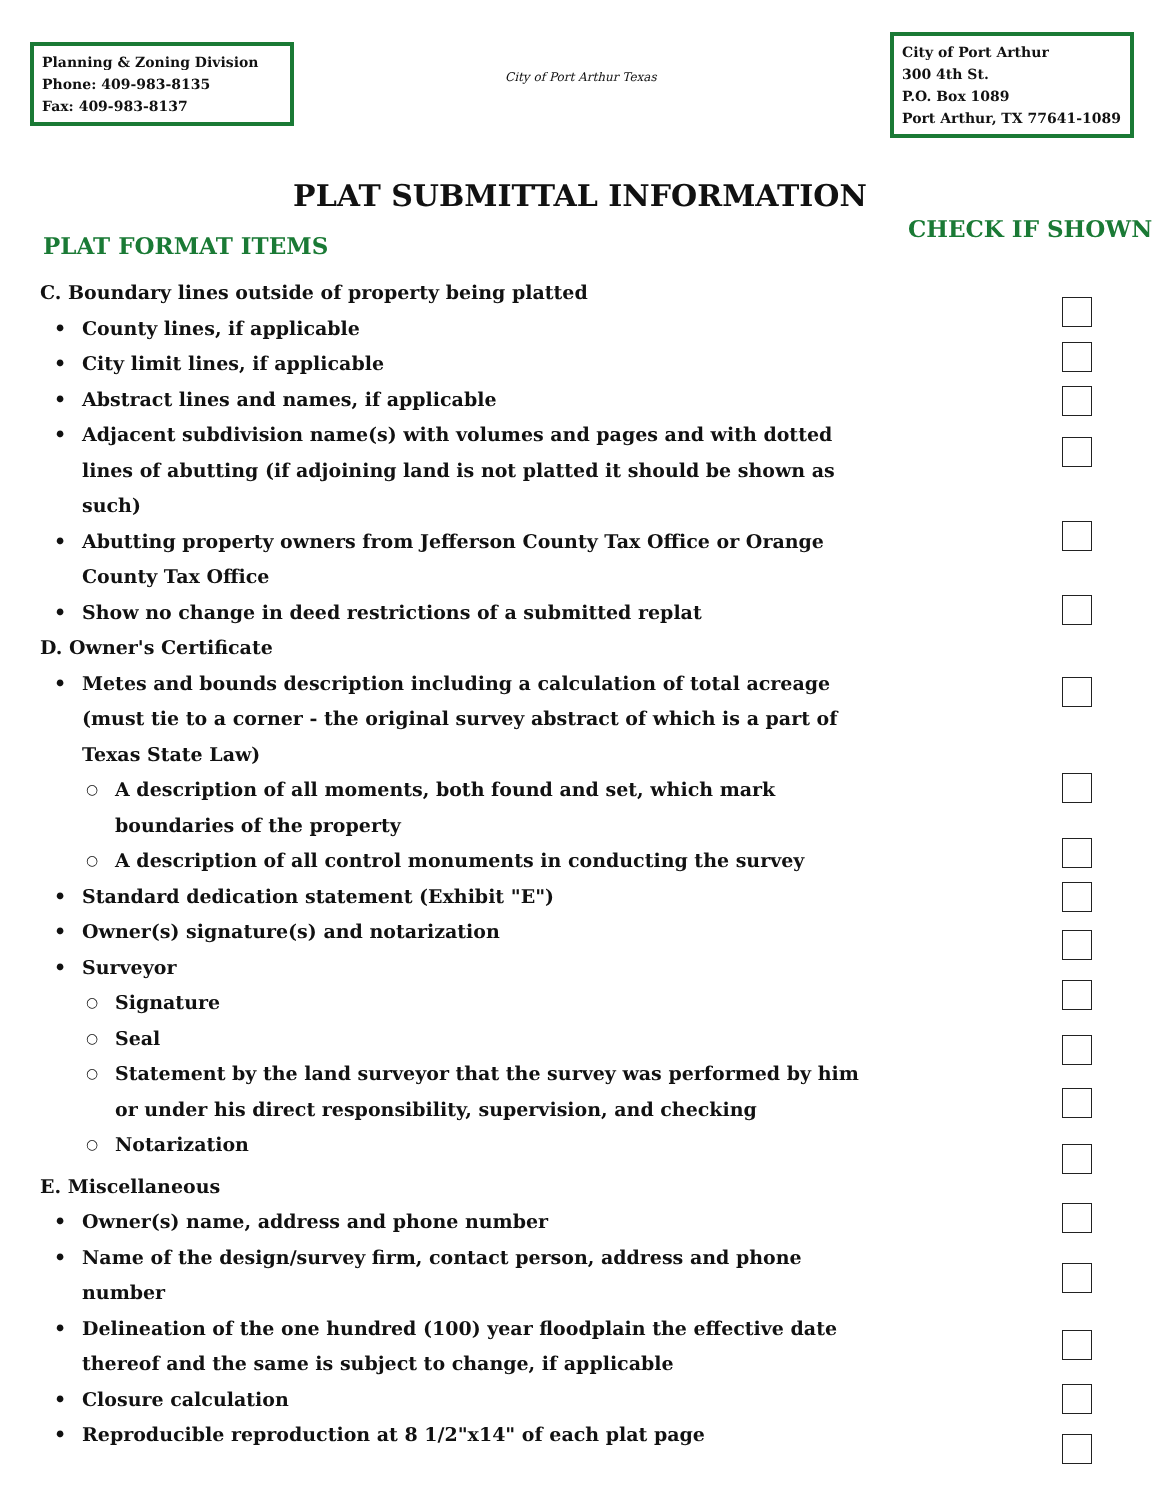Planning & Zoning Division
Phone: 409-983-8135
Fax: 409-983-8137
City of Port Arthur Texas
City of Port Arthur
300 4th St.
P.O. Box 1089
Port Arthur, TX 77641-1089
PLAT SUBMITTAL INFORMATION
PLAT FORMAT ITEMS
CHECK IF SHOWN
C. Boundary lines outside of property being platted
• County lines, if applicable
• City limit lines, if applicable
• Abstract lines and names, if applicable
• Adjacent subdivision name(s) with volumes and pages and with dotted lines of abutting (if adjoining land is not platted it should be shown as such)
• Abutting property owners from Jefferson County Tax Office or Orange County Tax Office
• Show no change in deed restrictions of a submitted replat
D. Owner's Certificate
• Metes and bounds description including a calculation of total acreage (must tie to a corner - the original survey abstract of which is a part of Texas State Law)
○ A description of all moments, both found and set, which mark boundaries of the property
○ A description of all control monuments in conducting the survey
• Standard dedication statement (Exhibit "E")
• Owner(s) signature(s) and notarization
• Surveyor
○ Signature
○ Seal
○ Statement by the land surveyor that the survey was performed by him or under his direct responsibility, supervision, and checking
○ Notarization
E. Miscellaneous
• Owner(s) name, address and phone number
• Name of the design/survey firm, contact person, address and phone number
• Delineation of the one hundred (100) year floodplain the effective date thereof and the same is subject to change, if applicable
• Closure calculation
• Reproducible reproduction at 8 1/2"x14" of each plat page